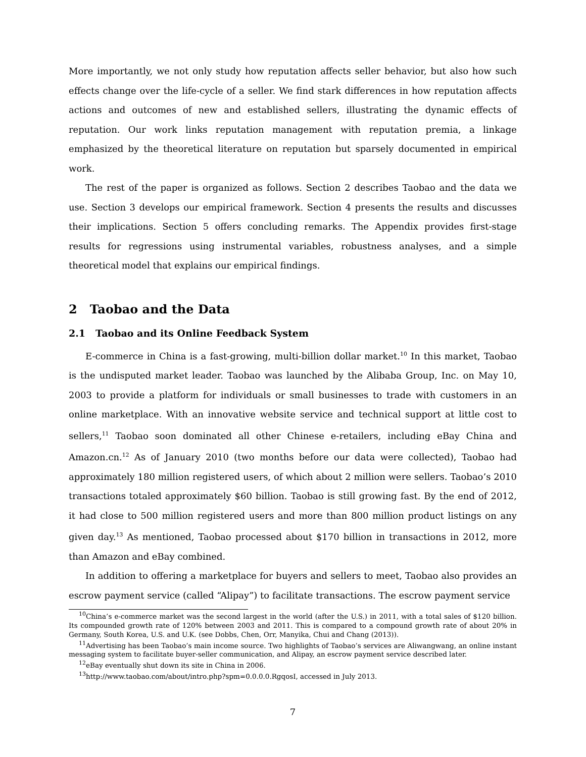More importantly, we not only study how reputation affects seller behavior, but also how such effects change over the life-cycle of a seller. We find stark differences in how reputation affects actions and outcomes of new and established sellers, illustrating the dynamic effects of reputation. Our work links reputation management with reputation premia, a linkage emphasized by the theoretical literature on reputation but sparsely documented in empirical work.
The rest of the paper is organized as follows. Section 2 describes Taobao and the data we use. Section 3 develops our empirical framework. Section 4 presents the results and discusses their implications. Section 5 offers concluding remarks. The Appendix provides first-stage results for regressions using instrumental variables, robustness analyses, and a simple theoretical model that explains our empirical findings.
2 Taobao and the Data
2.1 Taobao and its Online Feedback System
E-commerce in China is a fast-growing, multi-billion dollar market.<sup>10</sup> In this market, Taobao is the undisputed market leader. Taobao was launched by the Alibaba Group, Inc. on May 10, 2003 to provide a platform for individuals or small businesses to trade with customers in an online marketplace. With an innovative website service and technical support at little cost to sellers,<sup>11</sup> Taobao soon dominated all other Chinese e-retailers, including eBay China and Amazon.cn.<sup>12</sup> As of January 2010 (two months before our data were collected), Taobao had approximately 180 million registered users, of which about 2 million were sellers. Taobao’s 2010 transactions totaled approximately $60 billion. Taobao is still growing fast. By the end of 2012, it had close to 500 million registered users and more than 800 million product listings on any given day.<sup>13</sup> As mentioned, Taobao processed about $170 billion in transactions in 2012, more than Amazon and eBay combined.
In addition to offering a marketplace for buyers and sellers to meet, Taobao also provides an escrow payment service (called “Alipay”) to facilitate transactions. The escrow payment service
<sup>10</sup> China’s e-commerce market was the second largest in the world (after the U.S.) in 2011, with a total sales of $120 billion. Its compounded growth rate of 120% between 2003 and 2011. This is compared to a compound growth rate of about 20% in Germany, South Korea, U.S. and U.K. (see Dobbs, Chen, Orr, Manyika, Chui and Chang (2013)).
<sup>11</sup> Advertising has been Taobao’s main income source. Two highlights of Taobao’s services are Aliwangwang, an online instant messaging system to facilitate buyer-seller communication, and Alipay, an escrow payment service described later.
<sup>12</sup> eBay eventually shut down its site in China in 2006.
<sup>13</sup> http://www.taobao.com/about/intro.php?spm=0.0.0.0.RgqosI, accessed in July 2013.
7